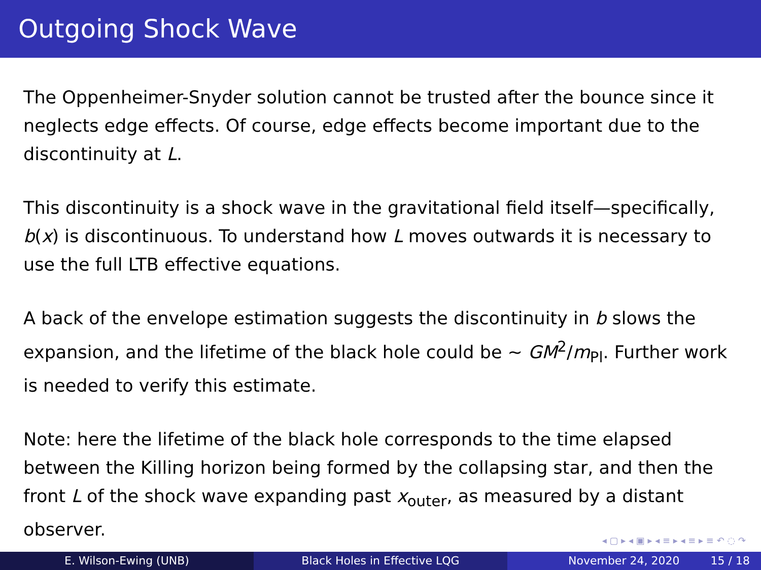Outgoing Shock Wave
The Oppenheimer-Snyder solution cannot be trusted after the bounce since it neglects edge effects. Of course, edge effects become important due to the discontinuity at L.
This discontinuity is a shock wave in the gravitational field itself—specifically, b(x) is discontinuous. To understand how L moves outwards it is necessary to use the full LTB effective equations.
A back of the envelope estimation suggests the discontinuity in b slows the expansion, and the lifetime of the black hole could be ∼ GM<sup>2</sup>/m<sub>Pl</sub>. Further work is needed to verify this estimate.
Note: here the lifetime of the black hole corresponds to the time elapsed between the Killing horizon being formed by the collapsing star, and then the front L of the shock wave expanding past x<sub>outer</sub>, as measured by a distant observer.
◂ ▢ ▸ ◂ ▣ ▸ ◂ ≡ ▸ ◂ ≡ ▸ ≡ ↶ ◌ ↷
E. Wilson-Ewing (UNB) Black Holes in Effective LQG November 24, 2020 15 / 18